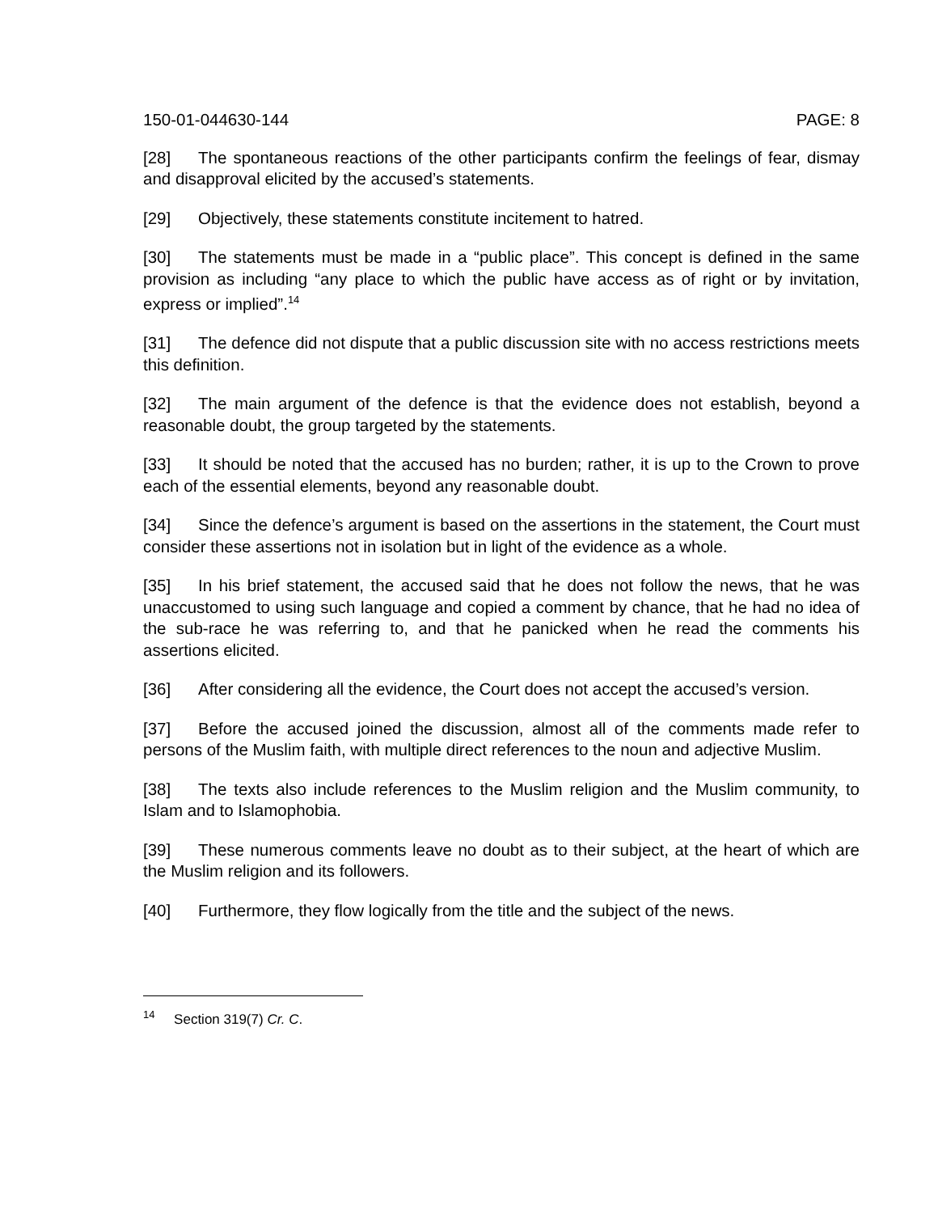150-01-044630-144 PAGE: 8
[28] The spontaneous reactions of the other participants confirm the feelings of fear, dismay and disapproval elicited by the accused’s statements.
[29] Objectively, these statements constitute incitement to hatred.
[30] The statements must be made in a “public place”. This concept is defined in the same provision as including “any place to which the public have access as of right or by invitation, express or implied”.<sup>14</sup>
[31] The defence did not dispute that a public discussion site with no access restrictions meets this definition.
[32] The main argument of the defence is that the evidence does not establish, beyond a reasonable doubt, the group targeted by the statements.
[33] It should be noted that the accused has no burden; rather, it is up to the Crown to prove each of the essential elements, beyond any reasonable doubt.
[34] Since the defence’s argument is based on the assertions in the statement, the Court must consider these assertions not in isolation but in light of the evidence as a whole.
[35] In his brief statement, the accused said that he does not follow the news, that he was unaccustomed to using such language and copied a comment by chance, that he had no idea of the sub-race he was referring to, and that he panicked when he read the comments his assertions elicited.
[36] After considering all the evidence, the Court does not accept the accused’s version.
[37] Before the accused joined the discussion, almost all of the comments made refer to persons of the Muslim faith, with multiple direct references to the noun and adjective Muslim.
[38] The texts also include references to the Muslim religion and the Muslim community, to Islam and to Islamophobia.
[39] These numerous comments leave no doubt as to their subject, at the heart of which are the Muslim religion and its followers.
[40] Furthermore, they flow logically from the title and the subject of the news.
<sup>14</sup> Section 319(7) Cr. C.